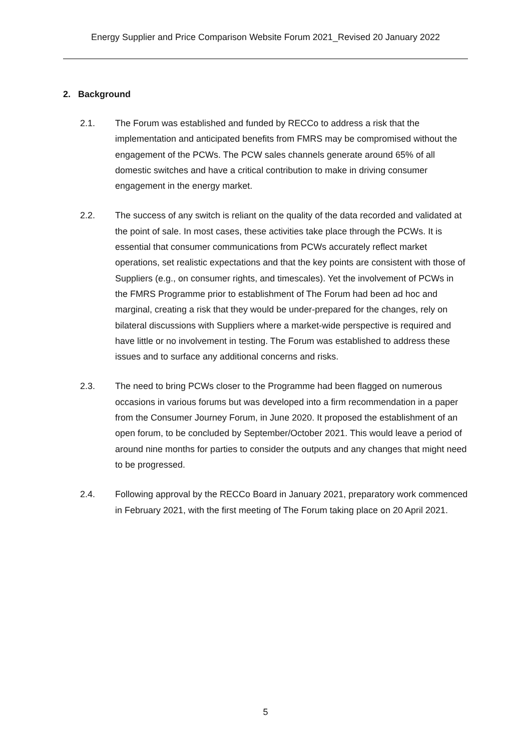Energy Supplier and Price Comparison Website Forum 2021_Revised 20 January 2022
2. Background
2.1. The Forum was established and funded by RECCo to address a risk that the implementation and anticipated benefits from FMRS may be compromised without the engagement of the PCWs. The PCW sales channels generate around 65% of all domestic switches and have a critical contribution to make in driving consumer engagement in the energy market.
2.2. The success of any switch is reliant on the quality of the data recorded and validated at the point of sale. In most cases, these activities take place through the PCWs. It is essential that consumer communications from PCWs accurately reflect market operations, set realistic expectations and that the key points are consistent with those of Suppliers (e.g., on consumer rights, and timescales). Yet the involvement of PCWs in the FMRS Programme prior to establishment of The Forum had been ad hoc and marginal, creating a risk that they would be under-prepared for the changes, rely on bilateral discussions with Suppliers where a market-wide perspective is required and have little or no involvement in testing. The Forum was established to address these issues and to surface any additional concerns and risks.
2.3. The need to bring PCWs closer to the Programme had been flagged on numerous occasions in various forums but was developed into a firm recommendation in a paper from the Consumer Journey Forum, in June 2020. It proposed the establishment of an open forum, to be concluded by September/October 2021. This would leave a period of around nine months for parties to consider the outputs and any changes that might need to be progressed.
2.4. Following approval by the RECCo Board in January 2021, preparatory work commenced in February 2021, with the first meeting of The Forum taking place on 20 April 2021.
5